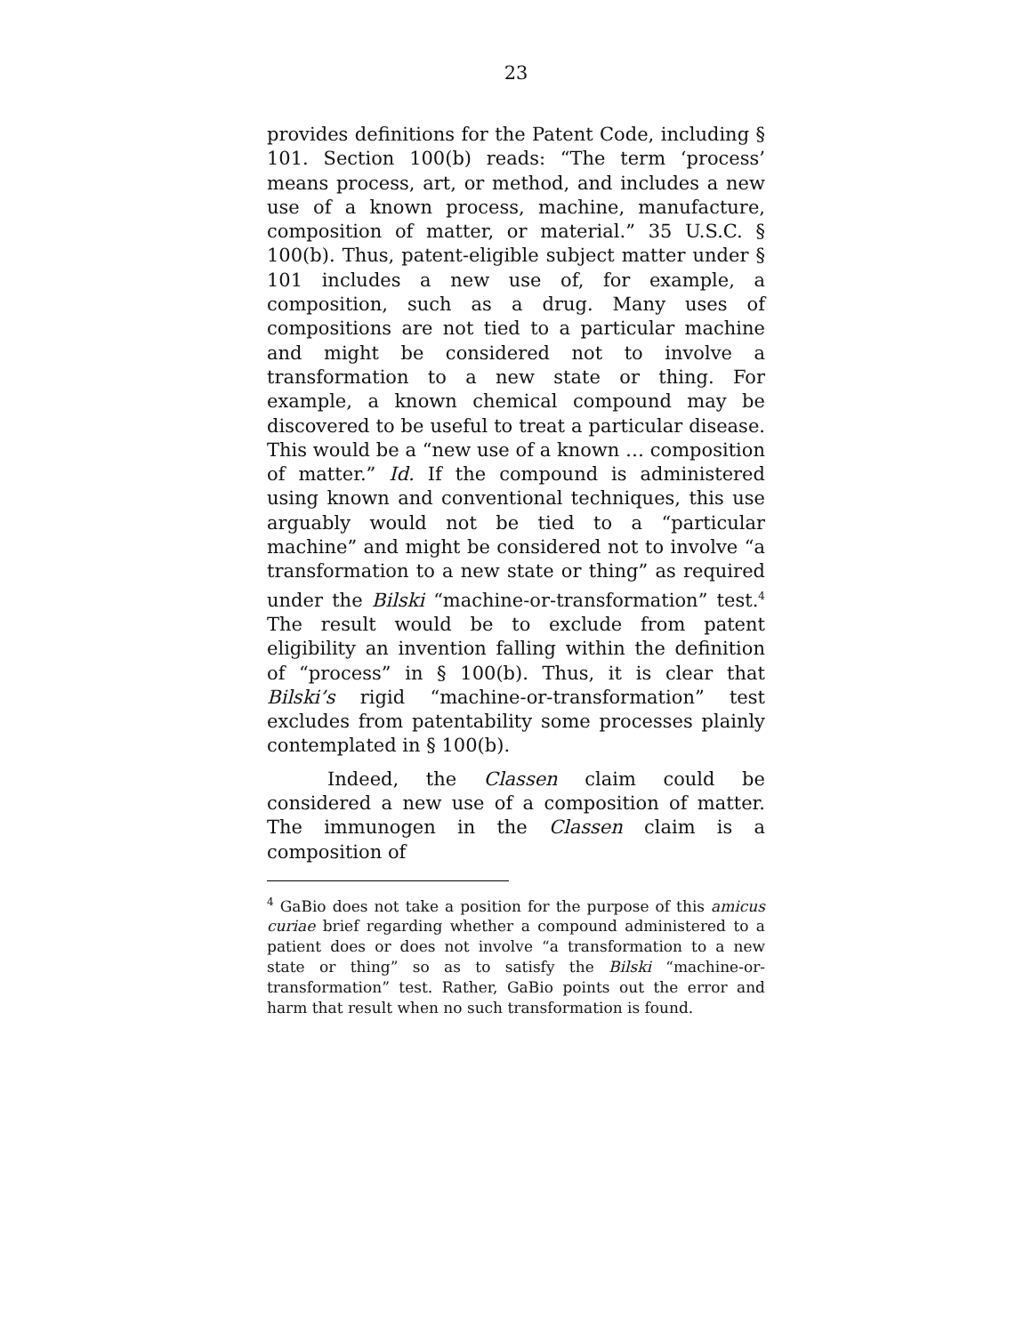23
provides definitions for the Patent Code, including § 101. Section 100(b) reads: “The term ‘process’ means process, art, or method, and includes a new use of a known process, machine, manufacture, composition of matter, or material.” 35 U.S.C. § 100(b). Thus, patent-eligible subject matter under § 101 includes a new use of, for example, a composition, such as a drug. Many uses of compositions are not tied to a particular machine and might be considered not to involve a transformation to a new state or thing. For example, a known chemical compound may be discovered to be useful to treat a particular disease. This would be a “new use of a known … composition of matter.” Id. If the compound is administered using known and conventional techniques, this use arguably would not be tied to a “particular machine” and might be considered not to involve “a transformation to a new state or thing” as required under the Bilski “machine-or-transformation” test.<sup>4</sup> The result would be to exclude from patent eligibility an invention falling within the definition of “process” in § 100(b). Thus, it is clear that Bilski’s rigid “machine-or-transformation” test excludes from patentability some processes plainly contemplated in § 100(b).
Indeed, the Classen claim could be considered a new use of a composition of matter. The immunogen in the Classen claim is a composition of
<sup>4</sup> GaBio does not take a position for the purpose of this amicus curiae brief regarding whether a compound administered to a patient does or does not involve “a transformation to a new state or thing” so as to satisfy the Bilski “machine-or-transformation” test. Rather, GaBio points out the error and harm that result when no such transformation is found.